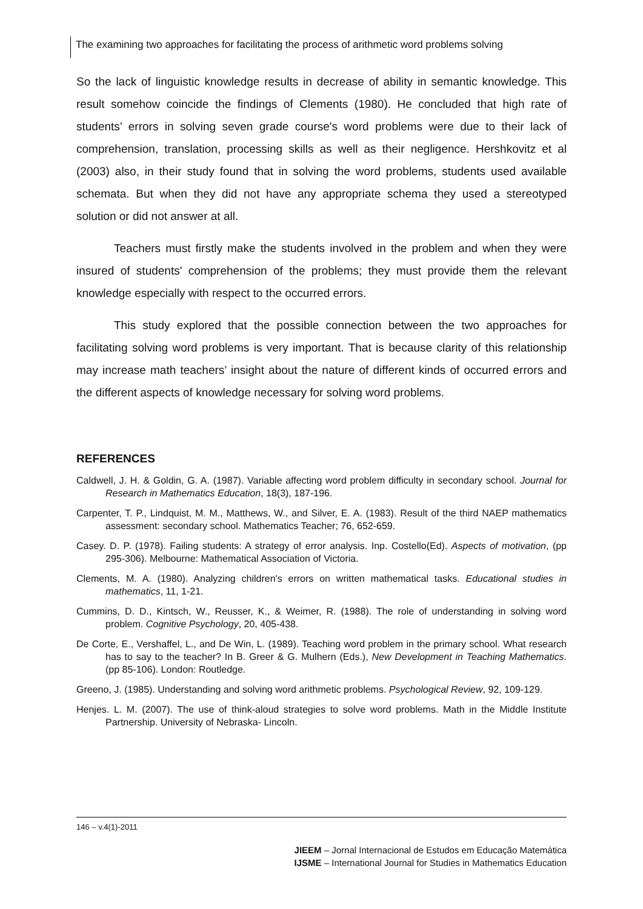The examining two approaches for facilitating the process of arithmetic word problems solving
So the lack of linguistic knowledge results in decrease of ability in semantic knowledge. This result somehow coincide the findings of Clements (1980). He concluded that high rate of students’ errors in solving seven grade course's word problems were due to their lack of comprehension, translation, processing skills as well as their negligence. Hershkovitz et al (2003) also, in their study found that in solving the word problems, students used available schemata. But when they did not have any appropriate schema they used a stereotyped solution or did not answer at all.
Teachers must firstly make the students involved in the problem and when they were insured of students' comprehension of the problems; they must provide them the relevant knowledge especially with respect to the occurred errors.
This study explored that the possible connection between the two approaches for facilitating solving word problems is very important. That is because clarity of this relationship may increase math teachers’ insight about the nature of different kinds of occurred errors and the different aspects of knowledge necessary for solving word problems.
REFERENCES
Caldwell, J. H. & Goldin, G. A. (1987). Variable affecting word problem difficulty in secondary school. Journal for Research in Mathematics Education, 18(3), 187-196.
Carpenter, T. P., Lindquist, M. M., Matthews, W., and Silver, E. A. (1983). Result of the third NAEP mathematics assessment: secondary school. Mathematics Teacher; 76, 652-659.
Casey. D. P. (1978). Failing students: A strategy of error analysis. Inp. Costello(Ed). Aspects of motivation, (pp 295-306). Melbourne: Mathematical Association of Victoria.
Clements, M. A. (1980). Analyzing children's errors on written mathematical tasks. Educational studies in mathematics, 11, 1-21.
Cummins, D. D., Kintsch, W., Reusser, K., & Weimer, R. (1988). The role of understanding in solving word problem. Cognitive Psychology, 20, 405-438.
De Corte, E., Vershaffel, L., and De Win, L. (1989). Teaching word problem in the primary school. What research has to say to the teacher? In B. Greer & G. Mulhern (Eds.), New Development in Teaching Mathematics. (pp 85-106). London: Routledge.
Greeno, J. (1985). Understanding and solving word arithmetic problems. Psychological Review, 92, 109-129.
Henjes. L. M. (2007). The use of think-aloud strategies to solve word problems. Math in the Middle Institute Partnership. University of Nebraska- Lincoln.
146 – v.4(1)-2011
JIEEM – Jornal Internacional de Estudos em Educação Matemática
IJSME – International Journal for Studies in Mathematics Education